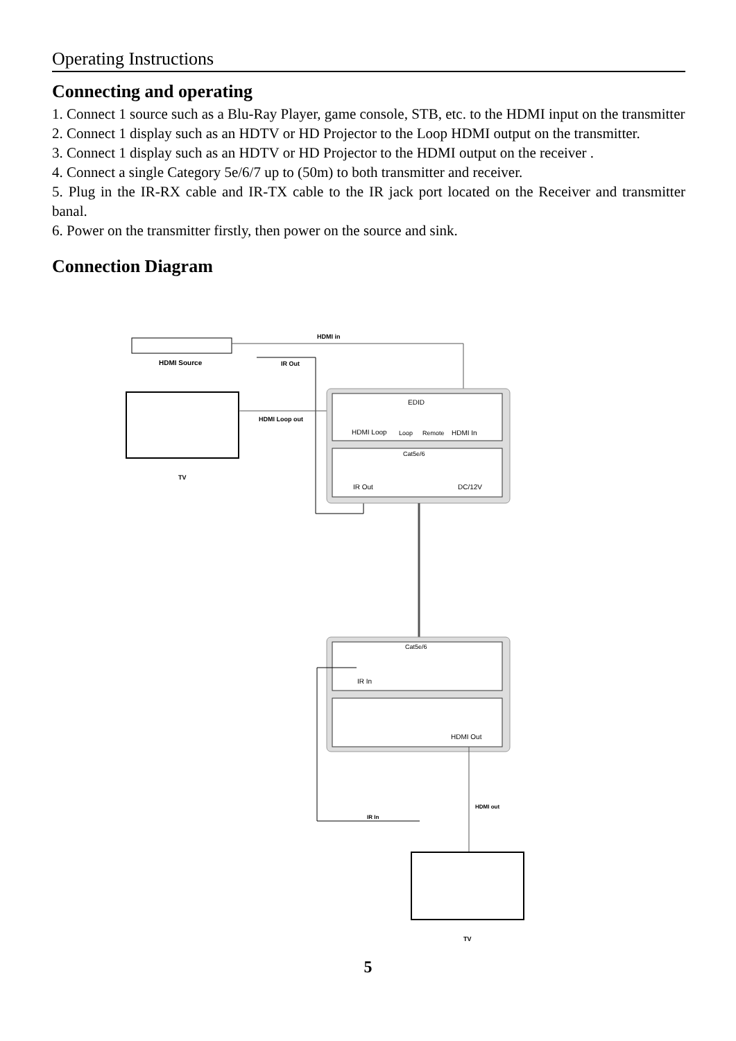Operating Instructions
Connecting and operating
1. Connect 1 source such as a Blu-Ray Player, game console, STB, etc. to the HDMI input on the transmitter
2. Connect 1 display such as an HDTV or HD Projector to the Loop HDMI output on the transmitter.
3. Connect 1 display such as an HDTV or HD Projector to the HDMI output on the receiver .
4. Connect a single Category 5e/6/7 up to (50m) to both transmitter and receiver.
5. Plug in the IR-RX cable and IR-TX cable to the IR jack port located on the Receiver and transmitter banal.
6. Power on the transmitter firstly, then power on the source and sink.
Connection Diagram
HDMI Source
HDMI in
IR Out
TV
HDMI Loop out
EDID
HDMI Loop
Loop
Remote
HDMI In
Cat5e/6
IR Out
DC/12V
Cat5e/6
IR In
HDMI Out
IR In
HDMI out
TV
5